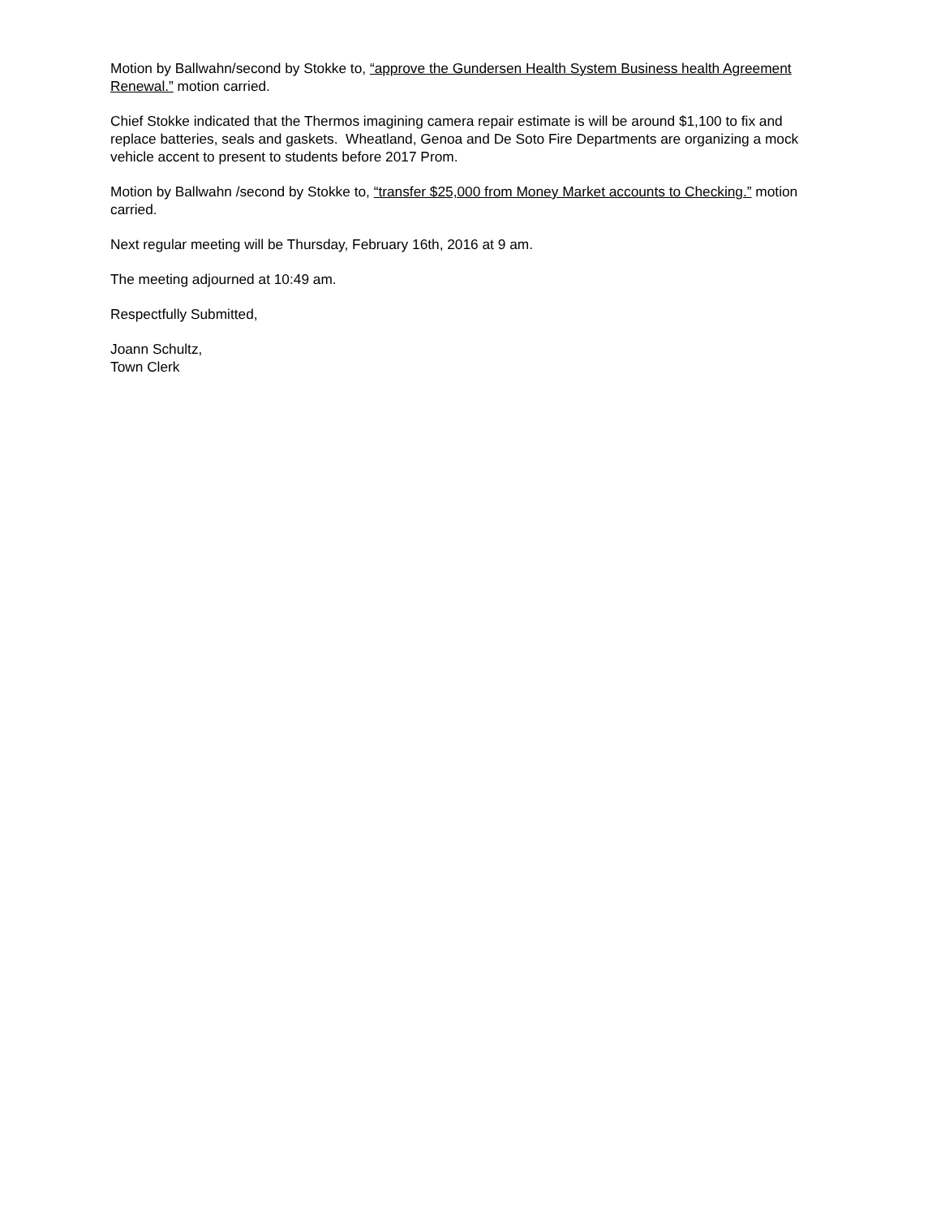Motion by Ballwahn/second by Stokke to, “approve the Gundersen Health System Business health Agreement Renewal.” motion carried.
Chief Stokke indicated that the Thermos imagining camera repair estimate is will be around $1,100 to fix and replace batteries, seals and gaskets. Wheatland, Genoa and De Soto Fire Departments are organizing a mock vehicle accent to present to students before 2017 Prom.
Motion by Ballwahn /second by Stokke to, “transfer $25,000 from Money Market accounts to Checking.” motion carried.
Next regular meeting will be Thursday, February 16th, 2016 at 9 am.
The meeting adjourned at 10:49 am.
Respectfully Submitted,
Joann Schultz,
Town Clerk